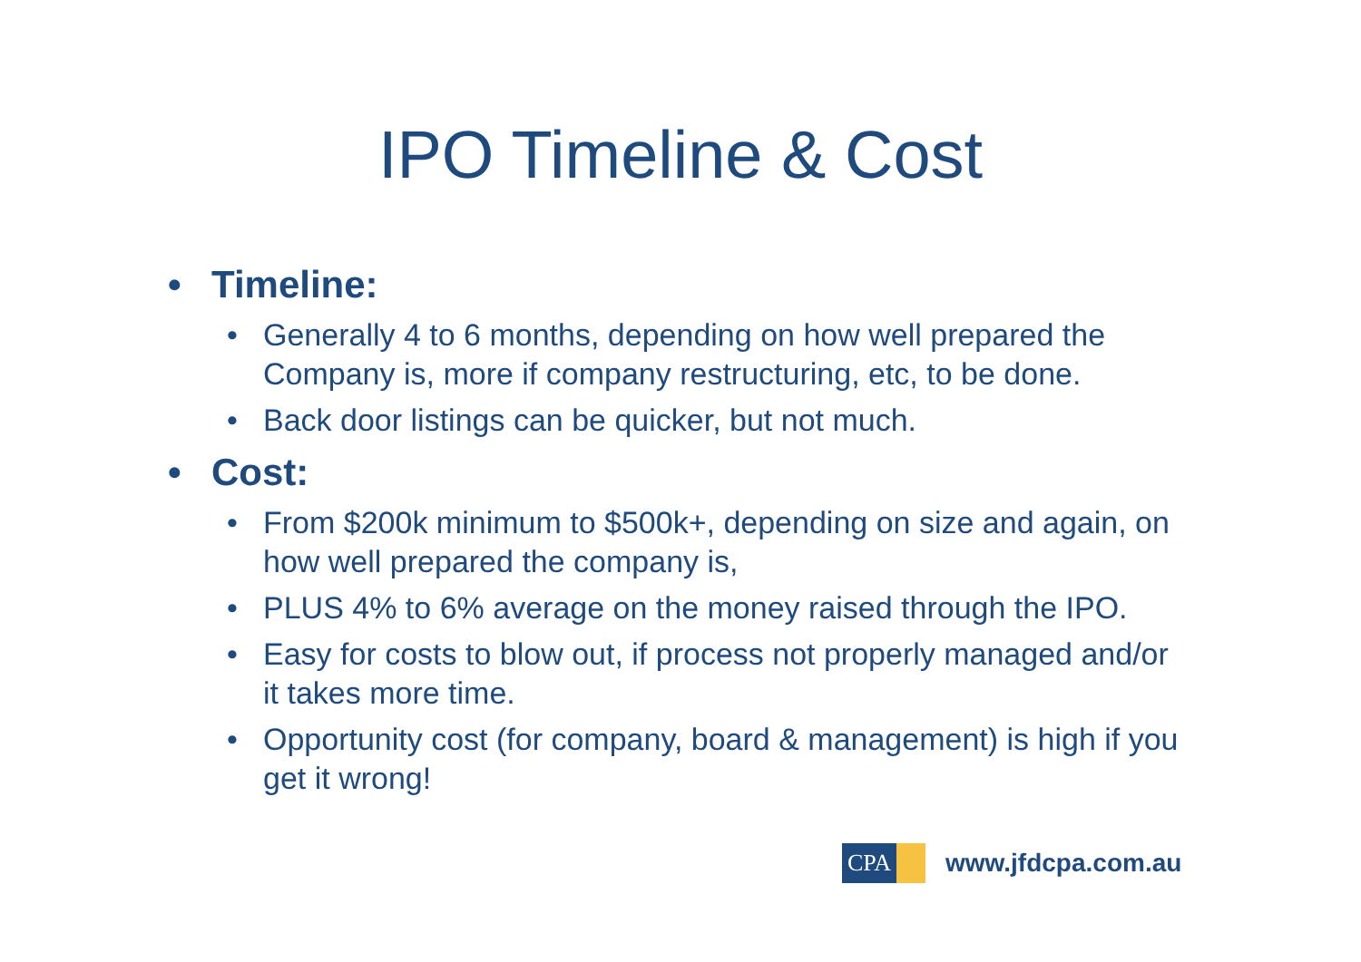IPO Timeline & Cost
• Timeline:
• Generally 4 to 6 months, depending on how well prepared the Company is, more if company restructuring, etc, to be done.
• Back door listings can be quicker, but not much.
• Cost:
• From $200k minimum to $500k+, depending on size and again, on how well prepared the company is,
• PLUS 4% to 6% average on the money raised through the IPO.
• Easy for costs to blow out, if process not properly managed and/or it takes more time.
• Opportunity cost (for company, board & management) is high if you get it wrong!
CPA
www.jfdcpa.com.au